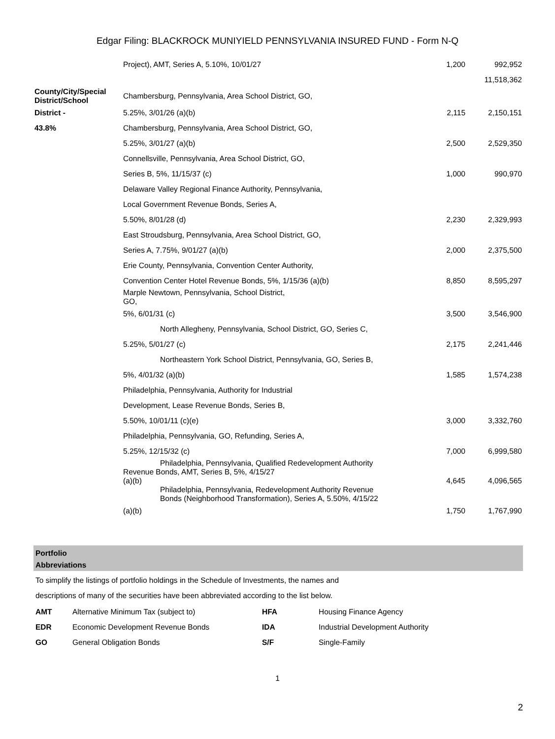Edgar Filing: BLACKROCK MUNIYIELD PENNSYLVANIA INSURED FUND - Form N-Q
| | Project), AMT, Series A, 5.10%, 10/01/27 | 1,200 | 992,952 |
| | | | 11,518,362 |
| County/City/Special District/School | Chambersburg, Pennsylvania, Area School District, GO, | | |
| District - | 5.25%, 3/01/26 (a)(b) | 2,115 | 2,150,151 |
| 43.8% | Chambersburg, Pennsylvania, Area School District, GO, | | |
| | 5.25%, 3/01/27 (a)(b) | 2,500 | 2,529,350 |
| | Connellsville, Pennsylvania, Area School District, GO, | | |
| | Series B, 5%, 11/15/37 (c) | 1,000 | 990,970 |
| | Delaware Valley Regional Finance Authority, Pennsylvania, | | |
| | Local Government Revenue Bonds, Series A, | | |
| | 5.50%, 8/01/28 (d) | 2,230 | 2,329,993 |
| | East Stroudsburg, Pennsylvania, Area School District, GO, | | |
| | Series A, 7.75%, 9/01/27 (a)(b) | 2,000 | 2,375,500 |
| | Erie County, Pennsylvania, Convention Center Authority, | | |
| | Convention Center Hotel Revenue Bonds, 5%, 1/15/36 (a)(b) | 8,850 | 8,595,297 |
| | Marple Newtown, Pennsylvania, School District, GO, | | |
| | 5%, 6/01/31 (c) | 3,500 | 3,546,900 |
| | North Allegheny, Pennsylvania, School District, GO, Series C, | | |
| | 5.25%, 5/01/27 (c) | 2,175 | 2,241,446 |
| | Northeastern York School District, Pennsylvania, GO, Series B, | | |
| | 5%, 4/01/32 (a)(b) | 1,585 | 1,574,238 |
| | Philadelphia, Pennsylvania, Authority for Industrial | | |
| | Development, Lease Revenue Bonds, Series B, | | |
| | 5.50%, 10/01/11 (c)(e) | 3,000 | 3,332,760 |
| | Philadelphia, Pennsylvania, GO, Refunding, Series A, | | |
| | 5.25%, 12/15/32 (c) | 7,000 | 6,999,580 |
| | Philadelphia, Pennsylvania, Qualified Redevelopment Authority Revenue Bonds, AMT, Series B, 5%, 4/15/27 (a)(b) | 4,645 | 4,096,565 |
| | Philadelphia, Pennsylvania, Redevelopment Authority Revenue Bonds (Neighborhood Transformation), Series A, 5.50%, 4/15/22 | | |
| | (a)(b) | 1,750 | 1,767,990 |
Portfolio
Abbreviations
To simplify the listings of portfolio holdings in the Schedule of Investments, the names and
descriptions of many of the securities have been abbreviated according to the list below.
| AMT | Alternative Minimum Tax (subject to) | HFA | Housing Finance Agency |
| EDR | Economic Development Revenue Bonds | IDA | Industrial Development Authority |
| GO | General Obligation Bonds | S/F | Single-Family |
1
2